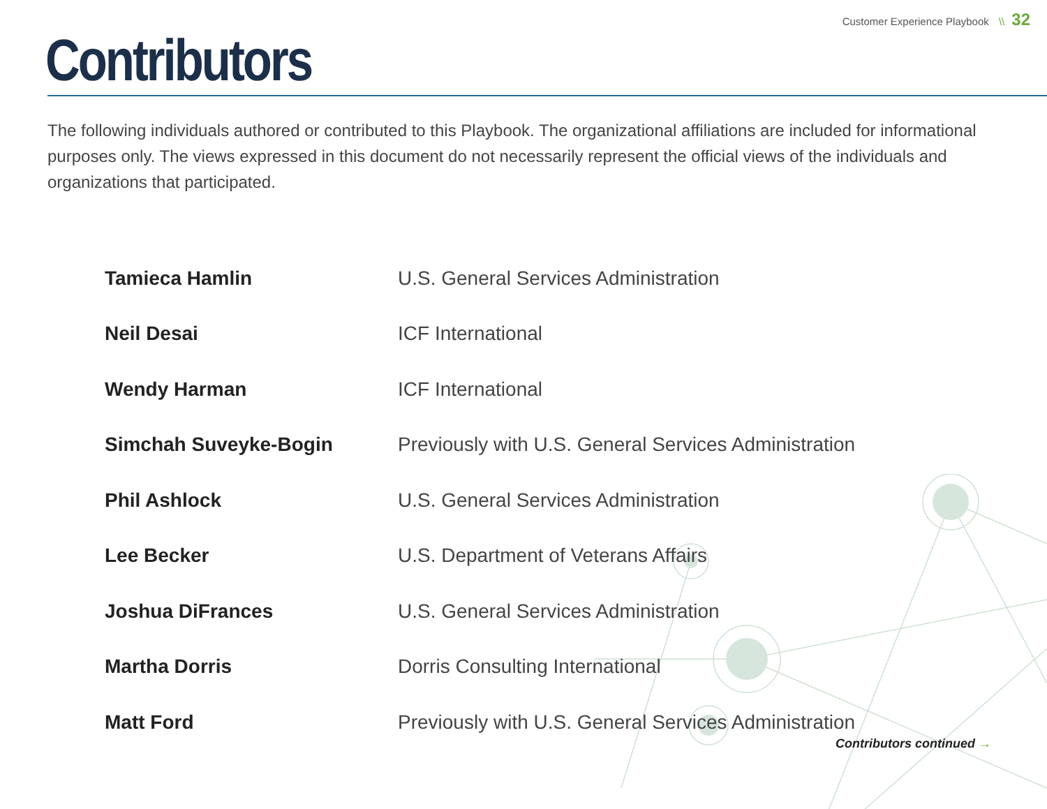Customer Experience Playbook \\ 32
Contributors
The following individuals authored or contributed to this Playbook. The organizational affiliations are included for informational purposes only. The views expressed in this document do not necessarily represent the official views of the individuals and organizations that participated.
| Tamieca Hamlin | U.S. General Services Administration |
| Neil Desai | ICF International |
| Wendy Harman | ICF International |
| Simchah Suveyke-Bogin | Previously with U.S. General Services Administration |
| Phil Ashlock | U.S. General Services Administration |
| Lee Becker | U.S. Department of Veterans Affairs |
| Joshua DiFrances | U.S. General Services Administration |
| Martha Dorris | Dorris Consulting International |
| Matt Ford | Previously with U.S. General Services Administration |
Contributors continued →